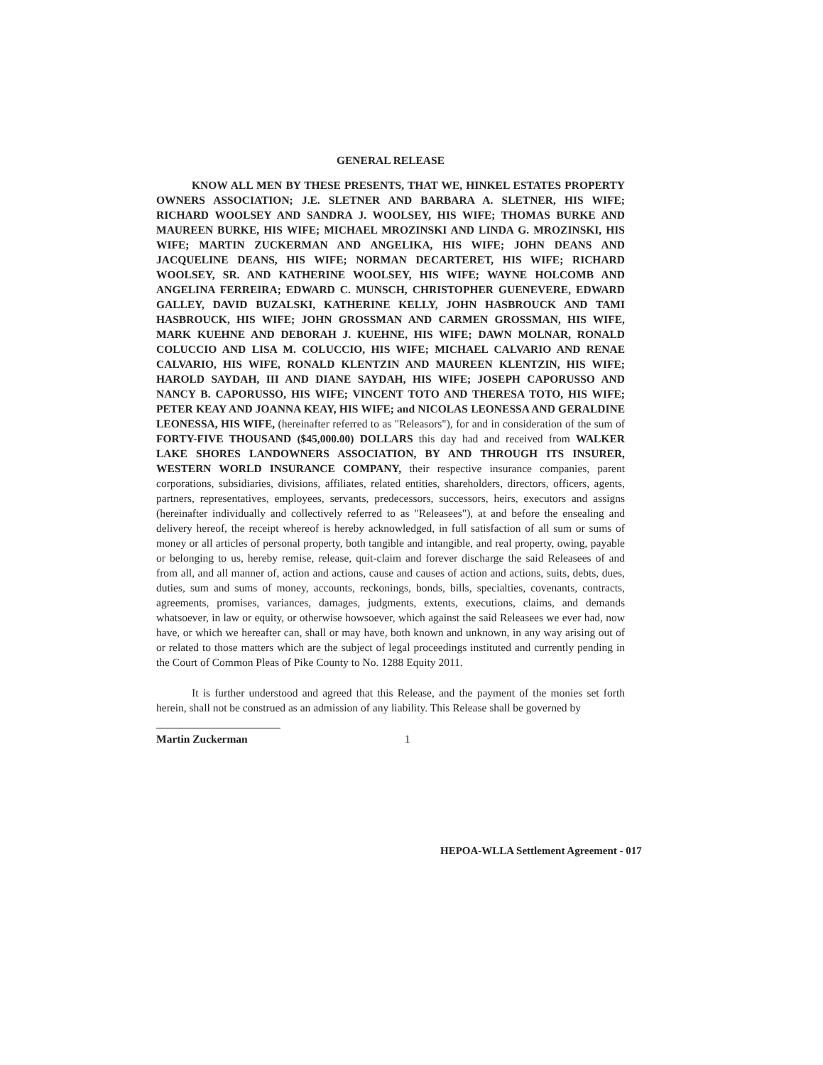GENERAL RELEASE
KNOW ALL MEN BY THESE PRESENTS, THAT WE, HINKEL ESTATES PROPERTY OWNERS ASSOCIATION; J.E. SLETNER AND BARBARA A. SLETNER, HIS WIFE; RICHARD WOOLSEY AND SANDRA J. WOOLSEY, HIS WIFE; THOMAS BURKE AND MAUREEN BURKE, HIS WIFE; MICHAEL MROZINSKI AND LINDA G. MROZINSKI, HIS WIFE; MARTIN ZUCKERMAN AND ANGELIKA, HIS WIFE; JOHN DEANS AND JACQUELINE DEANS, HIS WIFE; NORMAN DECARTERET, HIS WIFE; RICHARD WOOLSEY, SR. AND KATHERINE WOOLSEY, HIS WIFE; WAYNE HOLCOMB AND ANGELINA FERREIRA; EDWARD C. MUNSCH, CHRISTOPHER GUENEVERE, EDWARD GALLEY, DAVID BUZALSKI, KATHERINE KELLY, JOHN HASBROUCK AND TAMI HASBROUCK, HIS WIFE; JOHN GROSSMAN AND CARMEN GROSSMAN, HIS WIFE, MARK KUEHNE AND DEBORAH J. KUEHNE, HIS WIFE; DAWN MOLNAR, RONALD COLUCCIO AND LISA M. COLUCCIO, HIS WIFE; MICHAEL CALVARIO AND RENAE CALVARIO, HIS WIFE, RONALD KLENTZIN AND MAUREEN KLENTZIN, HIS WIFE; HAROLD SAYDAH, III AND DIANE SAYDAH, HIS WIFE; JOSEPH CAPORUSSO AND NANCY B. CAPORUSSO, HIS WIFE; VINCENT TOTO AND THERESA TOTO, HIS WIFE; PETER KEAY AND JOANNA KEAY, HIS WIFE; and NICOLAS LEONESSA AND GERALDINE LEONESSA, HIS WIFE, (hereinafter referred to as "Releasors"), for and in consideration of the sum of FORTY-FIVE THOUSAND ($45,000.00) DOLLARS this day had and received from WALKER LAKE SHORES LANDOWNERS ASSOCIATION, BY AND THROUGH ITS INSURER, WESTERN WORLD INSURANCE COMPANY, their respective insurance companies, parent corporations, subsidiaries, divisions, affiliates, related entities, shareholders, directors, officers, agents, partners, representatives, employees, servants, predecessors, successors, heirs, executors and assigns (hereinafter individually and collectively referred to as "Releasees"), at and before the ensealing and delivery hereof, the receipt whereof is hereby acknowledged, in full satisfaction of all sum or sums of money or all articles of personal property, both tangible and intangible, and real property, owing, payable or belonging to us, hereby remise, release, quit-claim and forever discharge the said Releasees of and from all, and all manner of, action and actions, cause and causes of action and actions, suits, debts, dues, duties, sum and sums of money, accounts, reckonings, bonds, bills, specialties, covenants, contracts, agreements, promises, variances, damages, judgments, extents, executions, claims, and demands whatsoever, in law or equity, or otherwise howsoever, which against the said Releasees we ever had, now have, or which we hereafter can, shall or may have, both known and unknown, in any way arising out of or related to those matters which are the subject of legal proceedings instituted and currently pending in the Court of Common Pleas of Pike County to No. 1288 Equity 2011.
It is further understood and agreed that this Release, and the payment of the monies set forth herein, shall not be construed as an admission of any liability. This Release shall be governed by
Martin Zuckerman
1
HEPOA-WLLA Settlement Agreement - 017